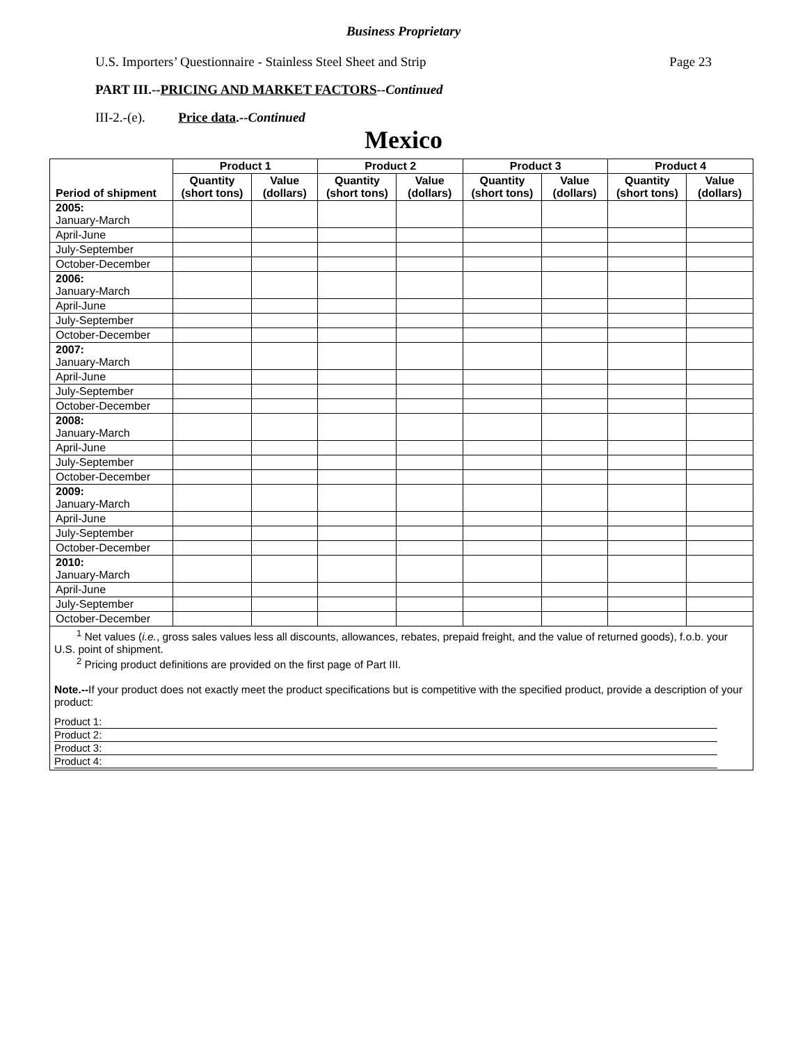Business Proprietary
U.S. Importers’ Questionnaire - Stainless Steel Sheet and Strip Page 23
PART III.--PRICING AND MARKET FACTORS--Continued
III-2.-(e). Price data.--Continued
Mexico
| Period of shipment | Product 1 | | Product 2 | | Product 3 | | Product 4 | |
| --- | --- | --- | --- | --- | --- | --- | --- | --- |
| | Quantity (short tons) | Value (dollars) | Quantity (short tons) | Value (dollars) | Quantity (short tons) | Value (dollars) | Quantity (short tons) | Value (dollars) |
| 2005: January-March | | | | | | | | |
| April-June | | | | | | | | |
| July-September | | | | | | | | |
| October-December | | | | | | | | |
| 2006: January-March | | | | | | | | |
| April-June | | | | | | | | |
| July-September | | | | | | | | |
| October-December | | | | | | | | |
| 2007: January-March | | | | | | | | |
| April-June | | | | | | | | |
| July-September | | | | | | | | |
| October-December | | | | | | | | |
| 2008: January-March | | | | | | | | |
| April-June | | | | | | | | |
| July-September | | | | | | | | |
| October-December | | | | | | | | |
| 2009: January-March | | | | | | | | |
| April-June | | | | | | | | |
| July-September | | | | | | | | |
| October-December | | | | | | | | |
| 2010: January-March | | | | | | | | |
| April-June | | | | | | | | |
| July-September | | | | | | | | |
| October-December | | | | | | | | |
| <sup>1</sup> Net values ( i.e. , gross sales values less all discounts, allowances, rebates, prepaid freight, and the value of returned goods), f.o.b. your U.S. point of shipment. <sup>2</sup> Pricing product definitions are provided on the first page of Part III. Note.-- If your product does not exactly meet the product specifications but is competitive with the specified product, provide a description of your product: Product 1: Product 2: Product 3: Product 4: | | | | | | | | |